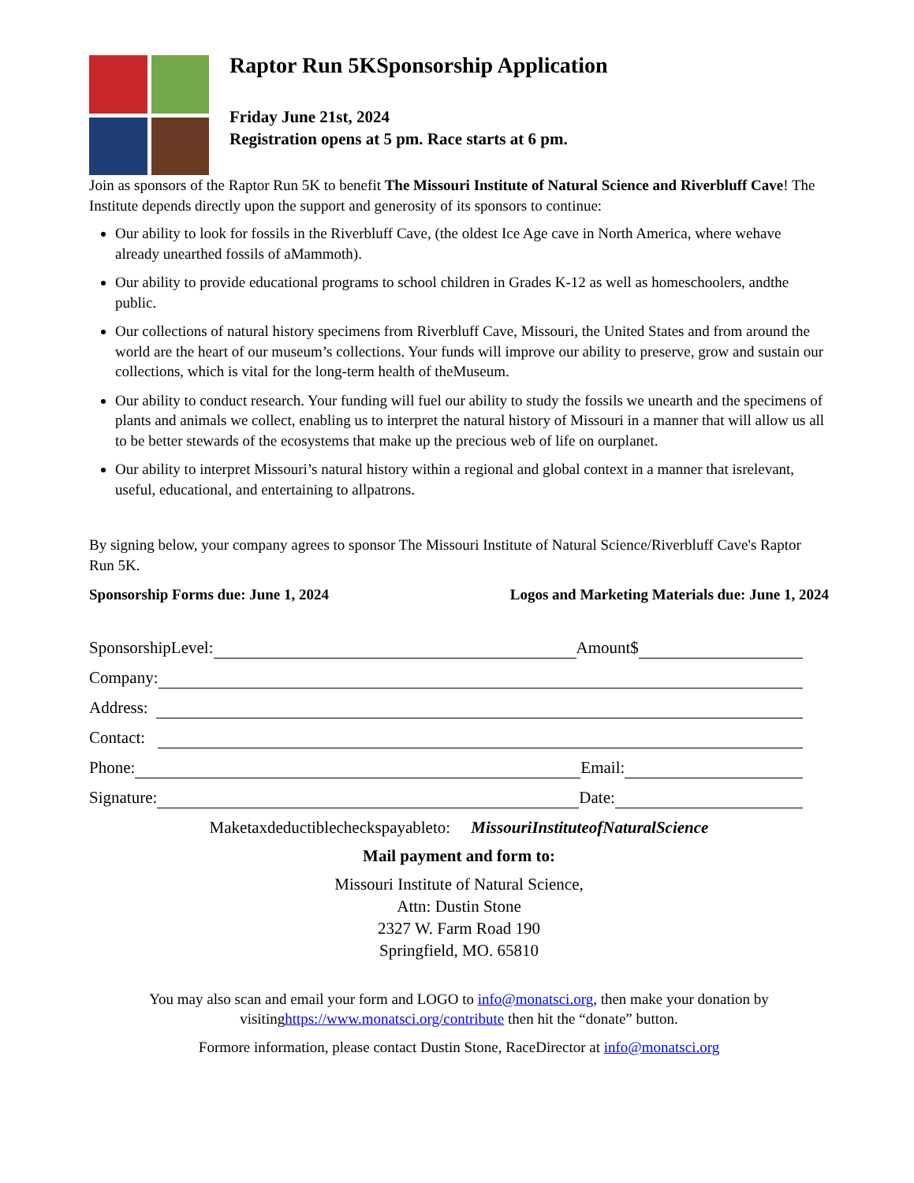Raptor Run 5KSponsorship Application
Friday June 21st, 2024
Registration opens at 5 pm. Race starts at 6 pm.
Join as sponsors of the Raptor Run 5K to benefit The Missouri Institute of Natural Science and Riverbluff Cave! The Institute depends directly upon the support and generosity of its sponsors to continue:
Our ability to look for fossils in the Riverbluff Cave, (the oldest Ice Age cave in North America, where wehave already unearthed fossils of aMammoth).
Our ability to provide educational programs to school children in Grades K-12 as well as homeschoolers, andthe public.
Our collections of natural history specimens from Riverbluff Cave, Missouri, the United States and from around the world are the heart of our museum’s collections. Your funds will improve our ability to preserve, grow and sustain our collections, which is vital for the long-term health of theMuseum.
Our ability to conduct research. Your funding will fuel our ability to study the fossils we unearth and the specimens of plants and animals we collect, enabling us to interpret the natural history of Missouri in a manner that will allow us all to be better stewards of the ecosystems that make up the precious web of life on ourplanet.
Our ability to interpret Missouri’s natural history within a regional and global context in a manner that isrelevant, useful, educational, and entertaining to allpatrons.
By signing below, your company agrees to sponsor The Missouri Institute of Natural Science/Riverbluff Cave's Raptor Run 5K.
Sponsorship Forms due: June 1, 2024 Logos and Marketing Materials due: June 1, 2024
SponsorshipLevel: Amount$
Company:
Address:
Contact:
Phone: Email:
Signature: Date:
Maketaxdeductiblecheckspayableto: MissouriInstituteofNaturalScience
Mail payment and form to:
Missouri Institute of Natural Science,
Attn: Dustin Stone
2327 W. Farm Road 190
Springfield, MO. 65810
You may also scan and email your form and LOGO to info@monatsci.org, then make your donation by visitinghttps://www.monatsci.org/contribute then hit the “donate” button.
Formore information, please contact Dustin Stone, RaceDirector at info@monatsci.org